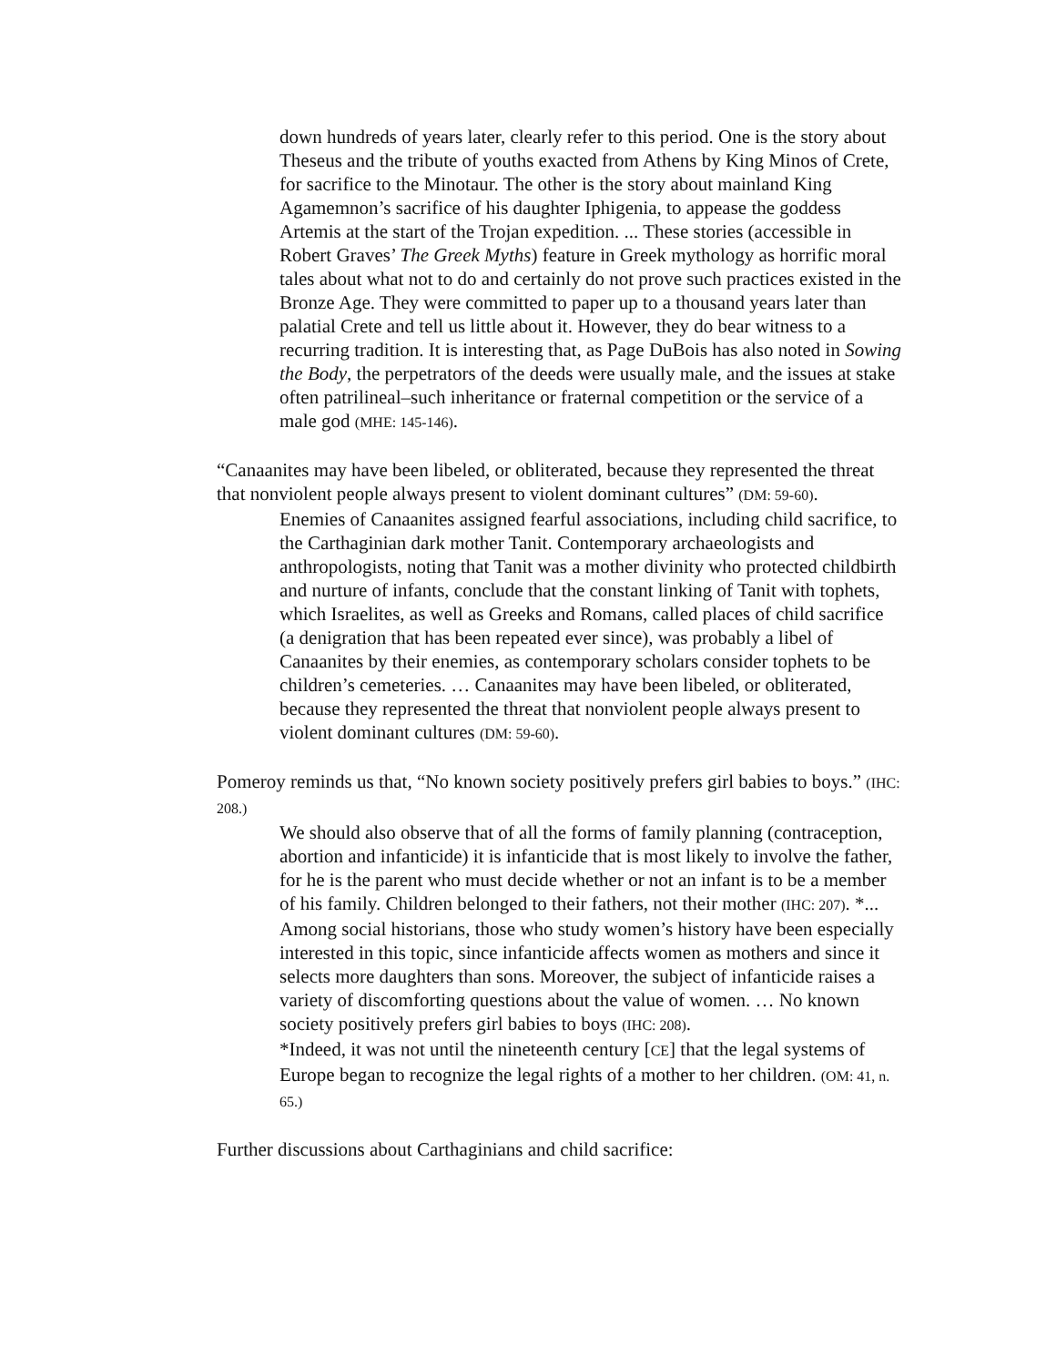down hundreds of years later, clearly refer to this period. One is the story about Theseus and the tribute of youths exacted from Athens by King Minos of Crete, for sacrifice to the Minotaur. The other is the story about mainland King Agamemnon’s sacrifice of his daughter Iphigenia, to appease the goddess Artemis at the start of the Trojan expedition. ... These stories (accessible in Robert Graves’ The Greek Myths) feature in Greek mythology as horrific moral tales about what not to do and certainly do not prove such practices existed in the Bronze Age. They were committed to paper up to a thousand years later than palatial Crete and tell us little about it. However, they do bear witness to a recurring tradition. It is interesting that, as Page DuBois has also noted in Sowing the Body, the perpetrators of the deeds were usually male, and the issues at stake often patrilineal–such inheritance or fraternal competition or the service of a male god (MHE: 145-146).
“Canaanites may have been libeled, or obliterated, because they represented the threat that nonviolent people always present to violent dominant cultures” (DM: 59-60).
Enemies of Canaanites assigned fearful associations, including child sacrifice, to the Carthaginian dark mother Tanit. Contemporary archaeologists and anthropologists, noting that Tanit was a mother divinity who protected childbirth and nurture of infants, conclude that the constant linking of Tanit with tophets, which Israelites, as well as Greeks and Romans, called places of child sacrifice (a denigration that has been repeated ever since), was probably a libel of Canaanites by their enemies, as contemporary scholars consider tophets to be children’s cemeteries. … Canaanites may have been libeled, or obliterated, because they represented the threat that nonviolent people always present to violent dominant cultures (DM: 59-60).
Pomeroy reminds us that, “No known society positively prefers girl babies to boys.” (IHC: 208.)
We should also observe that of all the forms of family planning (contraception, abortion and infanticide) it is infanticide that is most likely to involve the father, for he is the parent who must decide whether or not an infant is to be a member of his family. Children belonged to their fathers, not their mother (IHC: 207). *... Among social historians, those who study women’s history have been especially interested in this topic, since infanticide affects women as mothers and since it selects more daughters than sons. Moreover, the subject of infanticide raises a variety of discomforting questions about the value of women. … No known society positively prefers girl babies to boys (IHC: 208).
*Indeed, it was not until the nineteenth century [CE] that the legal systems of Europe began to recognize the legal rights of a mother to her children. (OM: 41, n. 65.)
Further discussions about Carthaginians and child sacrifice: